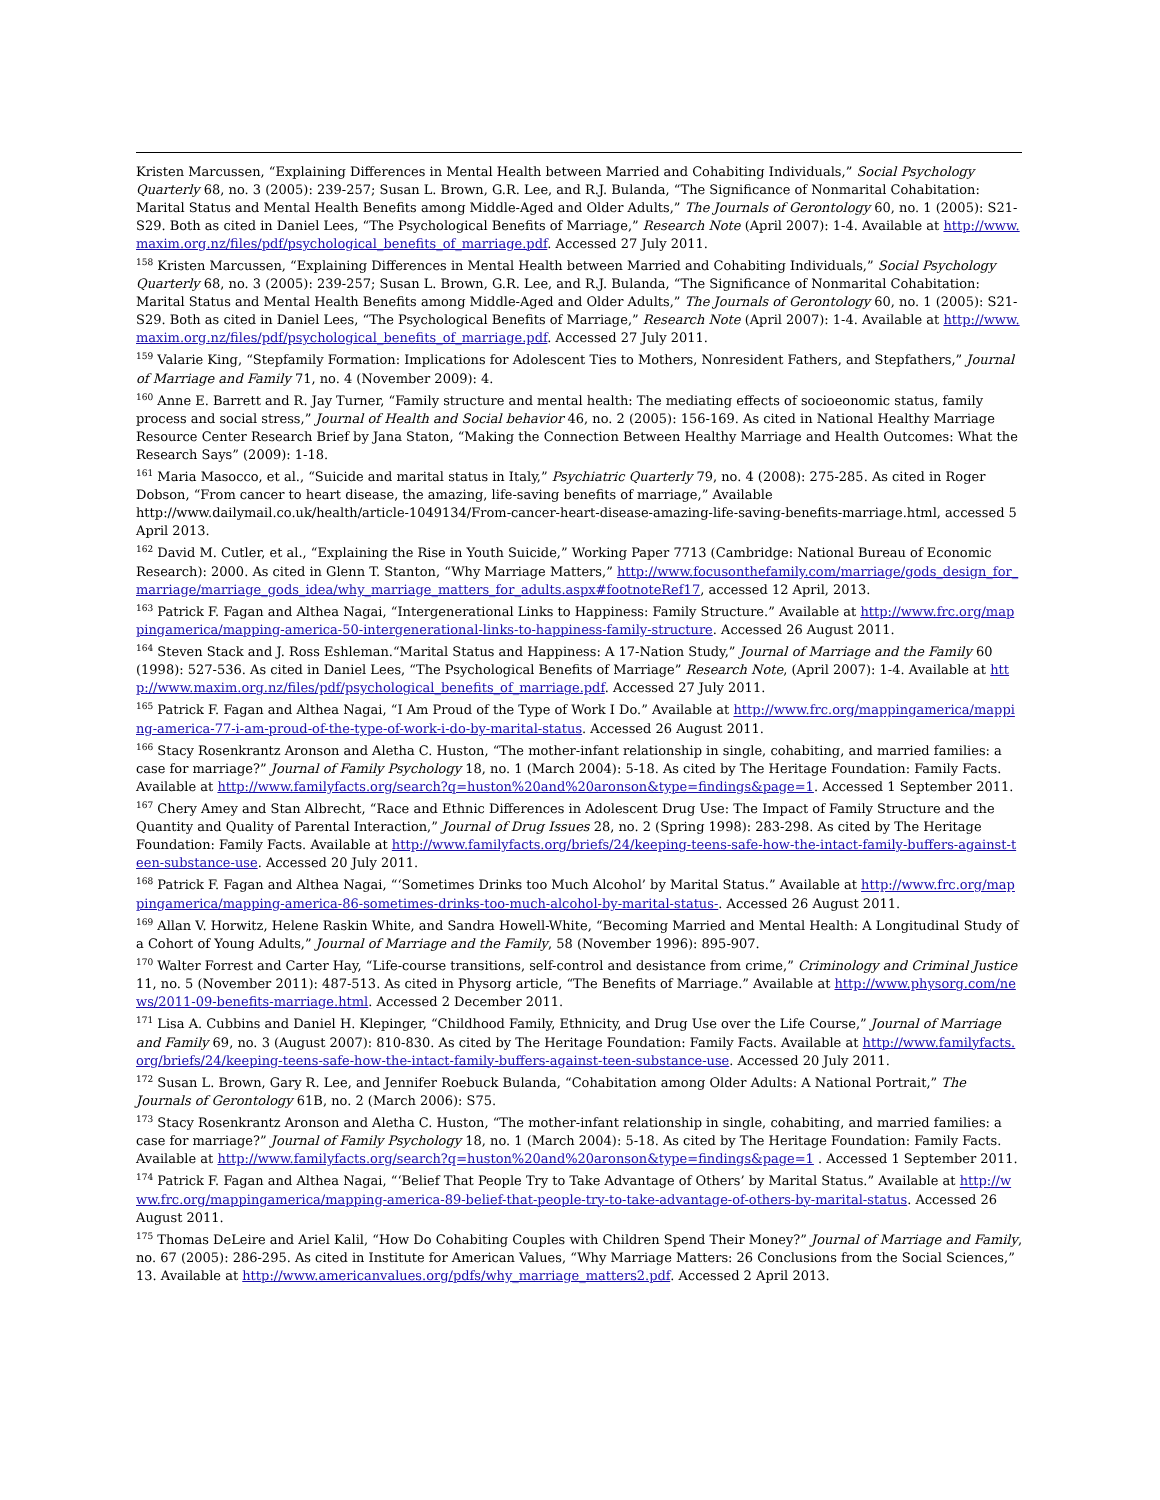Kristen Marcussen, “Explaining Differences in Mental Health between Married and Cohabiting Individuals,” Social Psychology Quarterly 68, no. 3 (2005): 239-257; Susan L. Brown, G.R. Lee, and R.J. Bulanda, “The Significance of Nonmarital Cohabitation: Marital Status and Mental Health Benefits among Middle-Aged and Older Adults,” The Journals of Gerontology 60, no. 1 (2005): S21-S29. Both as cited in Daniel Lees, “The Psychological Benefits of Marriage,” Research Note (April 2007): 1-4. Available at http://www.maxim.org.nz/files/pdf/psychological_benefits_of_marriage.pdf. Accessed 27 July 2011.
<sup>158</sup> Kristen Marcussen, “Explaining Differences in Mental Health between Married and Cohabiting Individuals,” Social Psychology Quarterly 68, no. 3 (2005): 239-257; Susan L. Brown, G.R. Lee, and R.J. Bulanda, “The Significance of Nonmarital Cohabitation: Marital Status and Mental Health Benefits among Middle-Aged and Older Adults,” The Journals of Gerontology 60, no. 1 (2005): S21-S29. Both as cited in Daniel Lees, “The Psychological Benefits of Marriage,” Research Note (April 2007): 1-4. Available at http://www.maxim.org.nz/files/pdf/psychological_benefits_of_marriage.pdf. Accessed 27 July 2011.
<sup>159</sup> Valarie King, “Stepfamily Formation: Implications for Adolescent Ties to Mothers, Nonresident Fathers, and Stepfathers,” Journal of Marriage and Family 71, no. 4 (November 2009): 4.
<sup>160</sup> Anne E. Barrett and R. Jay Turner, “Family structure and mental health: The mediating effects of socioeonomic status, family process and social stress,” Journal of Health and Social behavior 46, no. 2 (2005): 156-169. As cited in National Healthy Marriage Resource Center Research Brief by Jana Staton, “Making the Connection Between Healthy Marriage and Health Outcomes: What the Research Says” (2009): 1-18.
<sup>161</sup> Maria Masocco, et al., “Suicide and marital status in Italy,” Psychiatric Quarterly 79, no. 4 (2008): 275-285. As cited in Roger Dobson, “From cancer to heart disease, the amazing, life-saving benefits of marriage,” Available http://www.dailymail.co.uk/health/article-1049134/From-cancer-heart-disease-amazing-life-saving-benefits-marriage.html, accessed 5 April 2013.
<sup>162</sup> David M. Cutler, et al., “Explaining the Rise in Youth Suicide,” Working Paper 7713 (Cambridge: National Bureau of Economic Research): 2000. As cited in Glenn T. Stanton, “Why Marriage Matters,” http://www.focusonthefamily.com/marriage/gods_design_for_marriage/marriage_gods_idea/why_marriage_matters_for_adults.aspx#footnoteRef17, accessed 12 April, 2013.
<sup>163</sup> Patrick F. Fagan and Althea Nagai, “Intergenerational Links to Happiness: Family Structure.” Available at http://www.frc.org/mappingamerica/mapping-america-50-intergenerational-links-to-happiness-family-structure. Accessed 26 August 2011.
<sup>164</sup> Steven Stack and J. Ross Eshleman.“Marital Status and Happiness: A 17-Nation Study,” Journal of Marriage and the Family 60 (1998): 527-536. As cited in Daniel Lees, “The Psychological Benefits of Marriage” Research Note, (April 2007): 1-4. Available at http://www.maxim.org.nz/files/pdf/psychological_benefits_of_marriage.pdf. Accessed 27 July 2011.
<sup>165</sup> Patrick F. Fagan and Althea Nagai, “I Am Proud of the Type of Work I Do.” Available at http://www.frc.org/mappingamerica/mapping-america-77-i-am-proud-of-the-type-of-work-i-do-by-marital-status. Accessed 26 August 2011.
<sup>166</sup> Stacy Rosenkrantz Aronson and Aletha C. Huston, “The mother-infant relationship in single, cohabiting, and married families: a case for marriage?” Journal of Family Psychology 18, no. 1 (March 2004): 5-18. As cited by The Heritage Foundation: Family Facts. Available at http://www.familyfacts.org/search?q=huston%20and%20aronson&type=findings&page=1. Accessed 1 September 2011.
<sup>167</sup> Chery Amey and Stan Albrecht, “Race and Ethnic Differences in Adolescent Drug Use: The Impact of Family Structure and the Quantity and Quality of Parental Interaction,” Journal of Drug Issues 28, no. 2 (Spring 1998): 283-298. As cited by The Heritage Foundation: Family Facts. Available at http://www.familyfacts.org/briefs/24/keeping-teens-safe-how-the-intact-family-buffers-against-teen-substance-use. Accessed 20 July 2011.
<sup>168</sup> Patrick F. Fagan and Althea Nagai, “‘Sometimes Drinks too Much Alcohol’ by Marital Status.” Available at http://www.frc.org/mappingamerica/mapping-america-86-sometimes-drinks-too-much-alcohol-by-marital-status-. Accessed 26 August 2011.
<sup>169</sup> Allan V. Horwitz, Helene Raskin White, and Sandra Howell-White, “Becoming Married and Mental Health: A Longitudinal Study of a Cohort of Young Adults,” Journal of Marriage and the Family, 58 (November 1996): 895-907.
<sup>170</sup> Walter Forrest and Carter Hay, “Life-course transitions, self-control and desistance from crime,” Criminology and Criminal Justice 11, no. 5 (November 2011): 487-513. As cited in Physorg article, “The Benefits of Marriage.” Available at http://www.physorg.com/news/2011-09-benefits-marriage.html. Accessed 2 December 2011.
<sup>171</sup> Lisa A. Cubbins and Daniel H. Klepinger, “Childhood Family, Ethnicity, and Drug Use over the Life Course,” Journal of Marriage and Family 69, no. 3 (August 2007): 810-830. As cited by The Heritage Foundation: Family Facts. Available at http://www.familyfacts.org/briefs/24/keeping-teens-safe-how-the-intact-family-buffers-against-teen-substance-use. Accessed 20 July 2011.
<sup>172</sup> Susan L. Brown, Gary R. Lee, and Jennifer Roebuck Bulanda, “Cohabitation among Older Adults: A National Portrait,” The Journals of Gerontology 61B, no. 2 (March 2006): S75.
<sup>173</sup> Stacy Rosenkrantz Aronson and Aletha C. Huston, “The mother-infant relationship in single, cohabiting, and married families: a case for marriage?” Journal of Family Psychology 18, no. 1 (March 2004): 5-18. As cited by The Heritage Foundation: Family Facts. Available at http://www.familyfacts.org/search?q=huston%20and%20aronson&type=findings&page=1 . Accessed 1 September 2011.
<sup>174</sup> Patrick F. Fagan and Althea Nagai, “‘Belief That People Try to Take Advantage of Others’ by Marital Status.” Available at http://www.frc.org/mappingamerica/mapping-america-89-belief-that-people-try-to-take-advantage-of-others-by-marital-status. Accessed 26 August 2011.
<sup>175</sup> Thomas DeLeire and Ariel Kalil, “How Do Cohabiting Couples with Children Spend Their Money?” Journal of Marriage and Family, no. 67 (2005): 286-295. As cited in Institute for American Values, “Why Marriage Matters: 26 Conclusions from the Social Sciences,” 13. Available at http://www.americanvalues.org/pdfs/why_marriage_matters2.pdf. Accessed 2 April 2013.